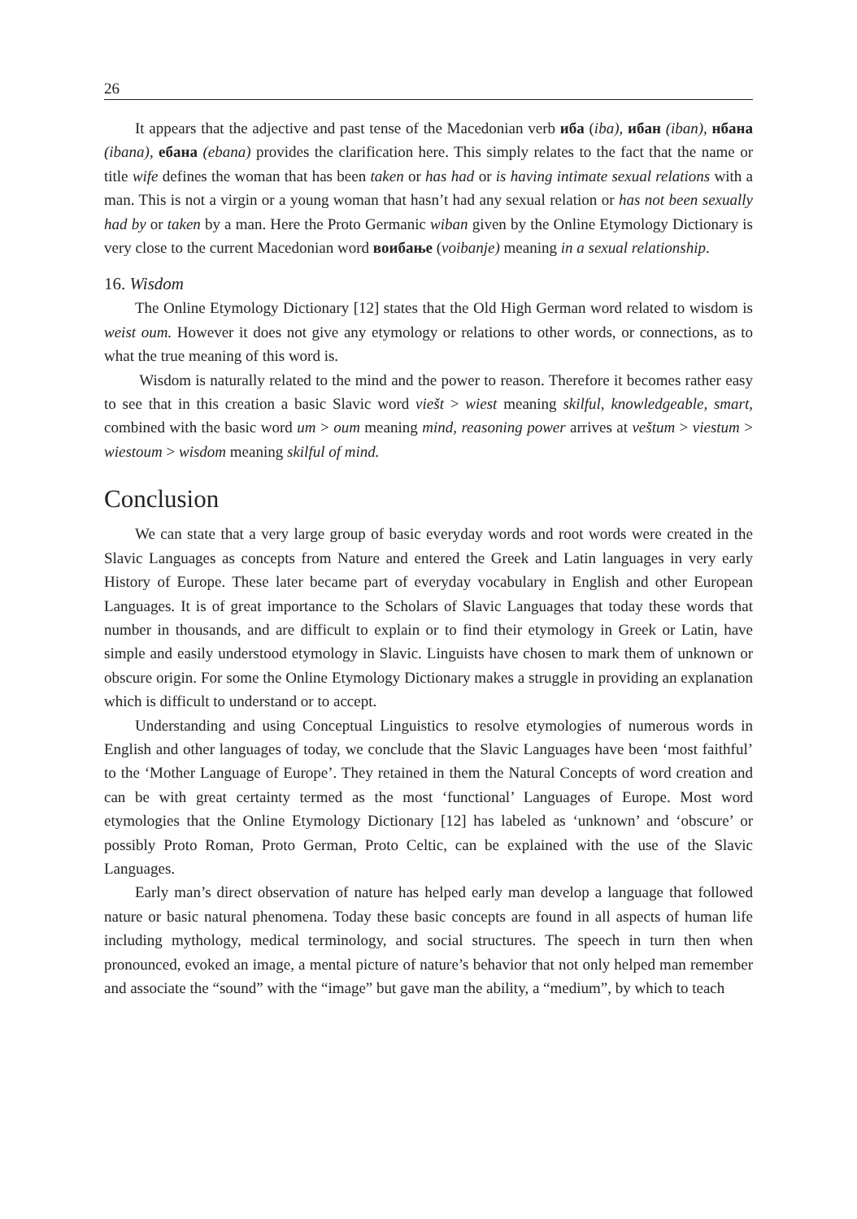26
It appears that the adjective and past tense of the Macedonian verb иба (iba), ибан (iban), нбана (ibana), ебана (ebana) provides the clarification here. This simply relates to the fact that the name or title wife defines the woman that has been taken or has had or is having intimate sexual relations with a man. This is not a virgin or a young woman that hasn’t had any sexual relation or has not been sexually had by or taken by a man. Here the Proto Germanic wiban given by the Online Etymology Dictionary is very close to the current Macedonian word воибање (voibanje) meaning in a sexual relationship.
16. Wisdom
The Online Etymology Dictionary [12] states that the Old High German word related to wisdom is weist oum. However it does not give any etymology or relations to other words, or connections, as to what the true meaning of this word is.
Wisdom is naturally related to the mind and the power to reason. Therefore it becomes rather easy to see that in this creation a basic Slavic word viešt > wiest meaning skilful, knowledgeable, smart, combined with the basic word um > oum meaning mind, reasoning power arrives at veštum > viestum > wiestoum > wisdom meaning skilful of mind.
Conclusion
We can state that a very large group of basic everyday words and root words were created in the Slavic Languages as concepts from Nature and entered the Greek and Latin languages in very early History of Europe. These later became part of everyday vocabulary in English and other European Languages. It is of great importance to the Scholars of Slavic Languages that today these words that number in thousands, and are difficult to explain or to find their etymology in Greek or Latin, have simple and easily understood etymology in Slavic. Linguists have chosen to mark them of unknown or obscure origin. For some the Online Etymology Dictionary makes a struggle in providing an explanation which is difficult to understand or to accept.
Understanding and using Conceptual Linguistics to resolve etymologies of numerous words in English and other languages of today, we conclude that the Slavic Languages have been ‘most faithful’ to the ‘Mother Language of Europe’. They retained in them the Natural Concepts of word creation and can be with great certainty termed as the most ‘functional’ Languages of Europe. Most word etymologies that the Online Etymology Dictionary [12] has labeled as ‘unknown’ and ‘obscure’ or possibly Proto Roman, Proto German, Proto Celtic, can be explained with the use of the Slavic Languages.
Early man’s direct observation of nature has helped early man develop a language that followed nature or basic natural phenomena. Today these basic concepts are found in all aspects of human life including mythology, medical terminology, and social structures. The speech in turn then when pronounced, evoked an image, a mental picture of nature’s behavior that not only helped man remember and associate the “sound” with the “image” but gave man the ability, a “medium”, by which to teach